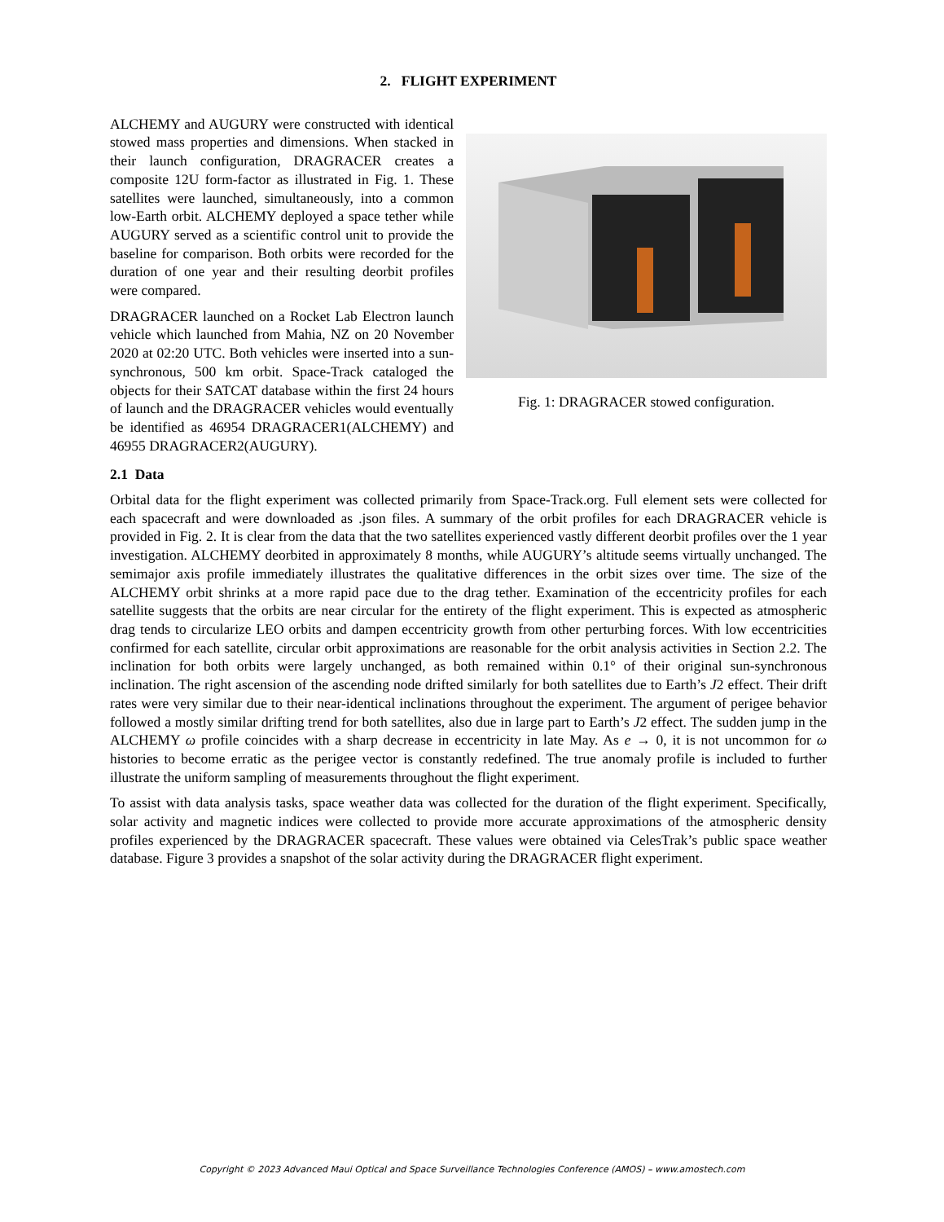2. FLIGHT EXPERIMENT
ALCHEMY and AUGURY were constructed with identical stowed mass properties and dimensions. When stacked in their launch configuration, DRAGRACER creates a composite 12U form-factor as illustrated in Fig. 1. These satellites were launched, simultaneously, into a common low-Earth orbit. ALCHEMY deployed a space tether while AUGURY served as a scientific control unit to provide the baseline for comparison. Both orbits were recorded for the duration of one year and their resulting deorbit profiles were compared.
DRAGRACER launched on a Rocket Lab Electron launch vehicle which launched from Mahia, NZ on 20 November 2020 at 02:20 UTC. Both vehicles were inserted into a sun-synchronous, 500 km orbit. Space-Track cataloged the objects for their SATCAT database within the first 24 hours of launch and the DRAGRACER vehicles would eventually be identified as 46954 DRAGRACER1(ALCHEMY) and 46955 DRAGRACER2(AUGURY).
Fig. 1: DRAGRACER stowed configuration.
2.1 Data
Orbital data for the flight experiment was collected primarily from Space-Track.org. Full element sets were collected for each spacecraft and were downloaded as .json files. A summary of the orbit profiles for each DRAGRACER vehicle is provided in Fig. 2. It is clear from the data that the two satellites experienced vastly different deorbit profiles over the 1 year investigation. ALCHEMY deorbited in approximately 8 months, while AUGURY’s altitude seems virtually unchanged. The semimajor axis profile immediately illustrates the qualitative differences in the orbit sizes over time. The size of the ALCHEMY orbit shrinks at a more rapid pace due to the drag tether. Examination of the eccentricity profiles for each satellite suggests that the orbits are near circular for the entirety of the flight experiment. This is expected as atmospheric drag tends to circularize LEO orbits and dampen eccentricity growth from other perturbing forces. With low eccentricities confirmed for each satellite, circular orbit approximations are reasonable for the orbit analysis activities in Section 2.2. The inclination for both orbits were largely unchanged, as both remained within 0.1° of their original sun-synchronous inclination. The right ascension of the ascending node drifted similarly for both satellites due to Earth’s J2 effect. Their drift rates were very similar due to their near-identical inclinations throughout the experiment. The argument of perigee behavior followed a mostly similar drifting trend for both satellites, also due in large part to Earth’s J2 effect. The sudden jump in the ALCHEMY ω profile coincides with a sharp decrease in eccentricity in late May. As e → 0, it is not uncommon for ω histories to become erratic as the perigee vector is constantly redefined. The true anomaly profile is included to further illustrate the uniform sampling of measurements throughout the flight experiment.
To assist with data analysis tasks, space weather data was collected for the duration of the flight experiment. Specifically, solar activity and magnetic indices were collected to provide more accurate approximations of the atmospheric density profiles experienced by the DRAGRACER spacecraft. These values were obtained via CelesTrak’s public space weather database. Figure 3 provides a snapshot of the solar activity during the DRAGRACER flight experiment.
Copyright © 2023 Advanced Maui Optical and Space Surveillance Technologies Conference (AMOS) – www.amostech.com